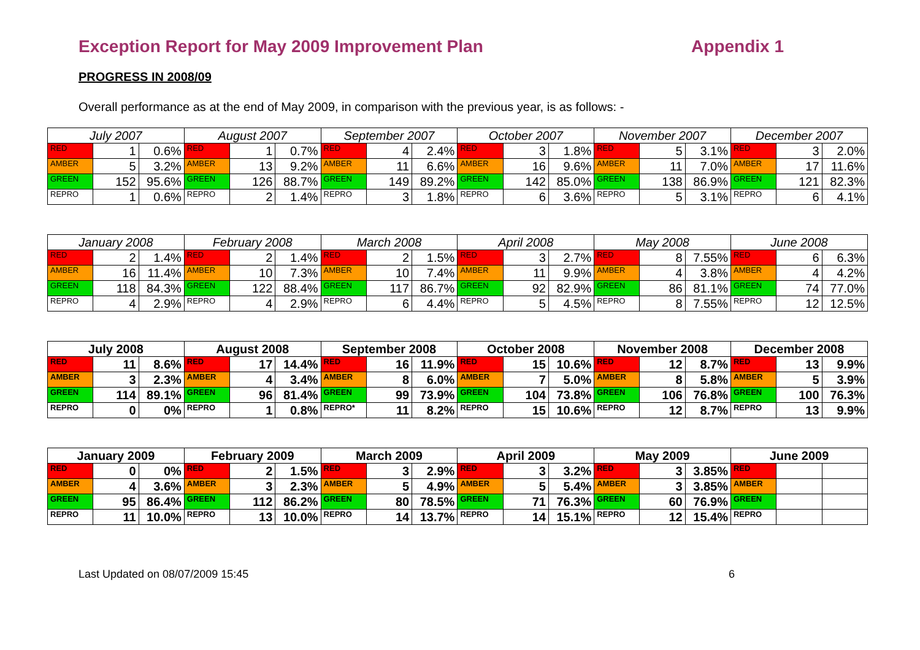Exception Report for May 2009 Improvement Plan Appendix 1
PROGRESS IN 2008/09
Overall performance as at the end of May 2009, in comparison with the previous year, is as follows: -
| July 2007 | | | August 2007 | | | September 2007 | | | October 2007 | | | November 2007 | | | December 2007 | | |
| --- | --- | --- | --- | --- | --- | --- | --- | --- | --- | --- | --- | --- | --- | --- | --- | --- | --- |
| RED | 1 | 0.6% | RED | 1 | 0.7% | RED | 4 | 2.4% | RED | 3 | 1.8% | RED | 5 | 3.1% | RED | 3 | 2.0% |
| AMBER | 5 | 3.2% | AMBER | 13 | 9.2% | AMBER | 11 | 6.6% | AMBER | 16 | 9.6% | AMBER | 11 | 7.0% | AMBER | 17 | 11.6% |
| GREEN | 152 | 95.6% | GREEN | 126 | 88.7% | GREEN | 149 | 89.2% | GREEN | 142 | 85.0% | GREEN | 138 | 86.9% | GREEN | 121 | 82.3% |
| REPRO | 1 | 0.6% | REPRO | 2 | 1.4% | REPRO | 3 | 1.8% | REPRO | 6 | 3.6% | REPRO | 5 | 3.1% | REPRO | 6 | 4.1% |
| January 2008 | | | February 2008 | | | March 2008 | | | April 2008 | | | May 2008 | | | June 2008 | | |
| --- | --- | --- | --- | --- | --- | --- | --- | --- | --- | --- | --- | --- | --- | --- | --- | --- | --- |
| RED | 2 | 1.4% | RED | 2 | 1.4% | RED | 2 | 1.5% | RED | 3 | 2.7% | RED | 8 | 7.55% | RED | 6 | 6.3% |
| AMBER | 16 | 11.4% | AMBER | 10 | 7.3% | AMBER | 10 | 7.4% | AMBER | 11 | 9.9% | AMBER | 4 | 3.8% | AMBER | 4 | 4.2% |
| GREEN | 118 | 84.3% | GREEN | 122 | 88.4% | GREEN | 117 | 86.7% | GREEN | 92 | 82.9% | GREEN | 86 | 81.1% | GREEN | 74 | 77.0% |
| REPRO | 4 | 2.9% | REPRO | 4 | 2.9% | REPRO | 6 | 4.4% | REPRO | 5 | 4.5% | REPRO | 8 | 7.55% | REPRO | 12 | 12.5% |
| July 2008 | | | August 2008 | | | September 2008 | | | October 2008 | | | November 2008 | | | December 2008 | | |
| --- | --- | --- | --- | --- | --- | --- | --- | --- | --- | --- | --- | --- | --- | --- | --- | --- | --- |
| RED | 11 | 8.6% | RED | 17 | 14.4% | RED | 16 | 11.9% | RED | 15 | 10.6% | RED | 12 | 8.7% | RED | 13 | 9.9% |
| AMBER | 3 | 2.3% | AMBER | 4 | 3.4% | AMBER | 8 | 6.0% | AMBER | 7 | 5.0% | AMBER | 8 | 5.8% | AMBER | 5 | 3.9% |
| GREEN | 114 | 89.1% | GREEN | 96 | 81.4% | GREEN | 99 | 73.9% | GREEN | 104 | 73.8% | GREEN | 106 | 76.8% | GREEN | 100 | 76.3% |
| REPRO | 0 | 0% | REPRO | 1 | 0.8% | REPRO* | 11 | 8.2% | REPRO | 15 | 10.6% | REPRO | 12 | 8.7% | REPRO | 13 | 9.9% |
| January 2009 | | | February 2009 | | | March 2009 | | | April 2009 | | | May 2009 | | | June 2009 | | |
| --- | --- | --- | --- | --- | --- | --- | --- | --- | --- | --- | --- | --- | --- | --- | --- | --- | --- |
| RED | 0 | 0% | RED | 2 | 1.5% | RED | 3 | 2.9% | RED | 3 | 3.2% | RED | 3 | 3.85% | RED | | |
| AMBER | 4 | 3.6% | AMBER | 3 | 2.3% | AMBER | 5 | 4.9% | AMBER | 5 | 5.4% | AMBER | 3 | 3.85% | AMBER | | |
| GREEN | 95 | 86.4% | GREEN | 112 | 86.2% | GREEN | 80 | 78.5% | GREEN | 71 | 76.3% | GREEN | 60 | 76.9% | GREEN | | |
| REPRO | 11 | 10.0% | REPRO | 13 | 10.0% | REPRO | 14 | 13.7% | REPRO | 14 | 15.1% | REPRO | 12 | 15.4% | REPRO | | |
Last Updated on 08/07/2009 15:45 6